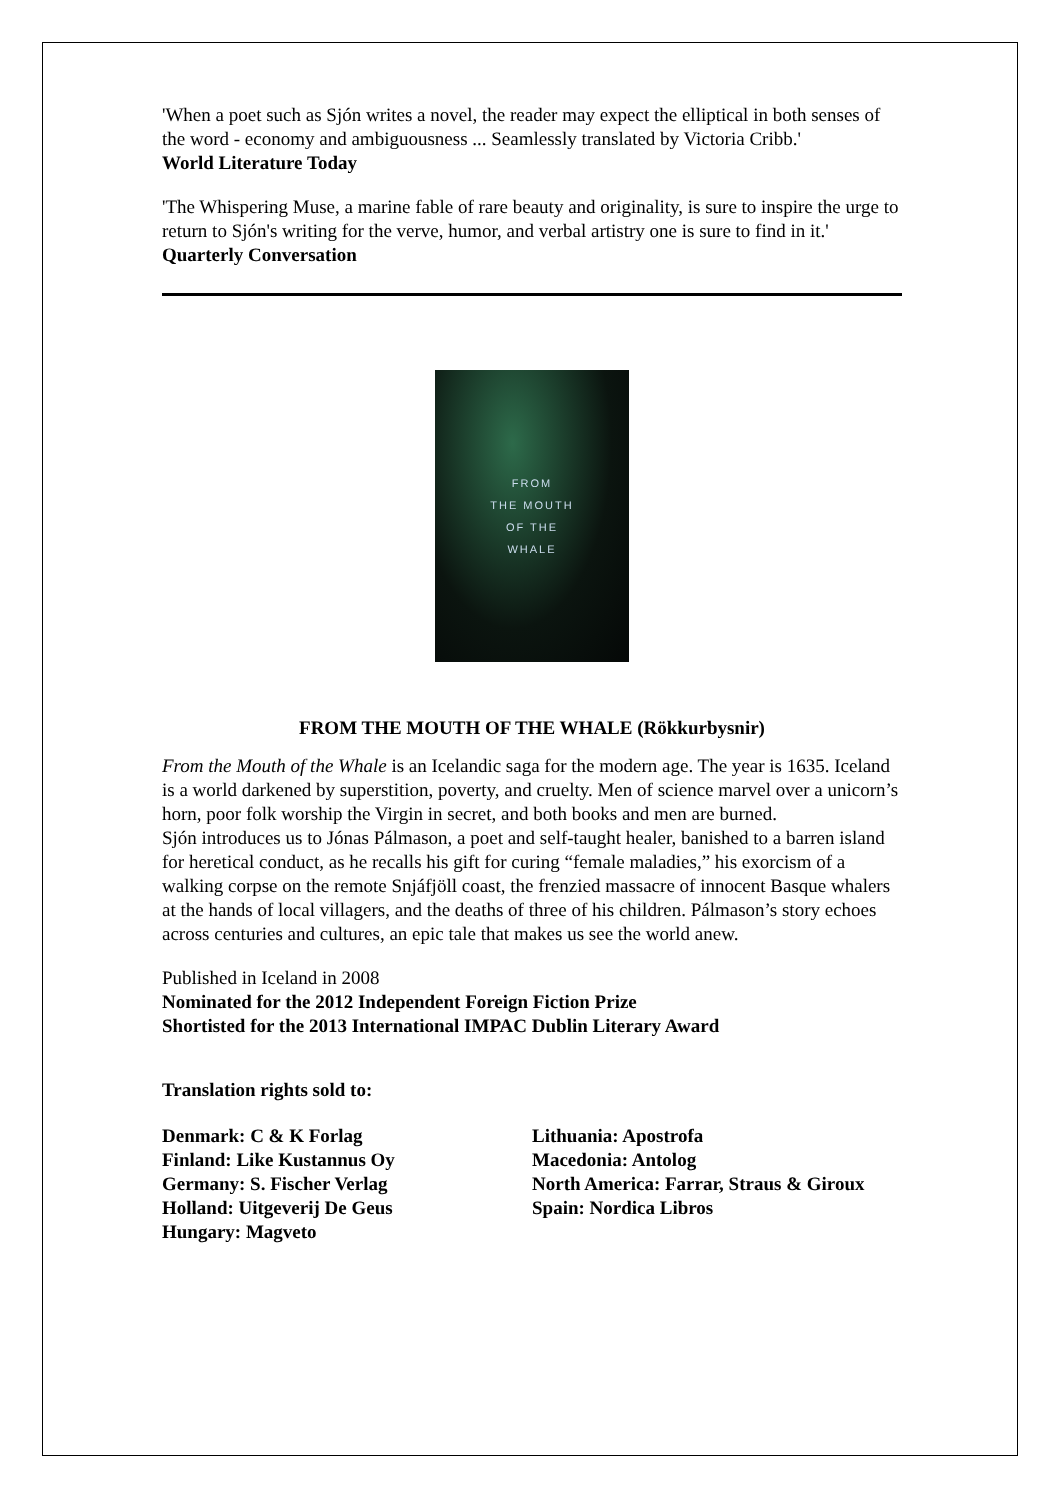'When a poet such as Sjón writes a novel, the reader may expect the elliptical in both senses of the word - economy and ambiguousness ... Seamlessly translated by Victoria Cribb.'
World Literature Today
'The Whispering Muse, a marine fable of rare beauty and originality, is sure to inspire the urge to return to Sjón's writing for the verve, humor, and verbal artistry one is sure to find in it.'
Quarterly Conversation
FROM
THE MOUTH
OF THE
WHALE
FROM THE MOUTH OF THE WHALE (Rökkurbysnir)
From the Mouth of the Whale is an Icelandic saga for the modern age. The year is 1635. Iceland is a world darkened by superstition, poverty, and cruelty. Men of science marvel over a unicorn’s horn, poor folk worship the Virgin in secret, and both books and men are burned.
Sjón introduces us to Jónas Pálmason, a poet and self-taught healer, banished to a barren island for heretical conduct, as he recalls his gift for curing “female maladies,” his exorcism of a walking corpse on the remote Snjáfjöll coast, the frenzied massacre of innocent Basque whalers at the hands of local villagers, and the deaths of three of his children. Pálmason’s story echoes across centuries and cultures, an epic tale that makes us see the world anew.
Published in Iceland in 2008
Nominated for the 2012 Independent Foreign Fiction Prize
Shortisted for the 2013 International IMPAC Dublin Literary Award
Translation rights sold to:
Denmark: C & K Forlag
Finland: Like Kustannus Oy
Germany: S. Fischer Verlag
Holland: Uitgeverij De Geus
Hungary: Magveto
Lithuania: Apostrofa
Macedonia: Antolog
North America: Farrar, Straus & Giroux
Spain: Nordica Libros